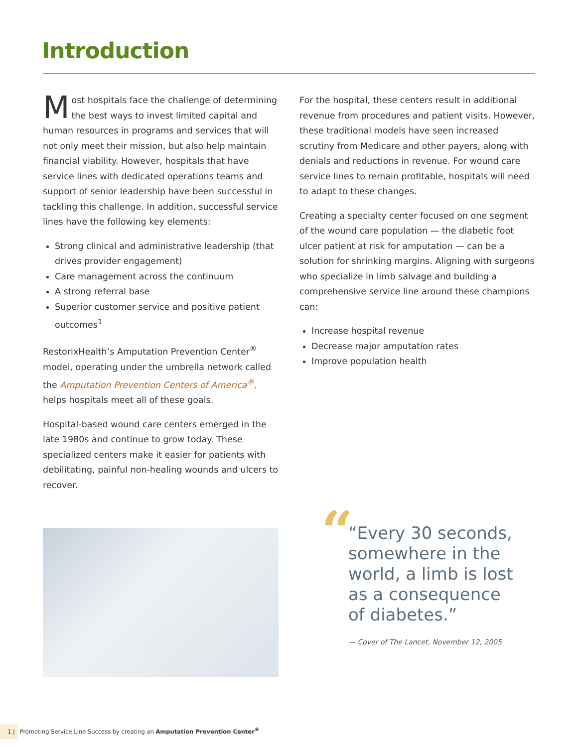Introduction
Most hospitals face the challenge of determin­ing the best ways to invest limited capital and human resources in programs and services that will not only meet their mission, but also help maintain financial viability. However, hospitals that have service lines with dedicated operations teams and support of senior leadership have been successful in tackling this challenge. In addition, successful service lines have the following key elements:
Strong clinical and administrative leadership (that drives provider engagement)
Care management across the continuum
A strong referral base
Superior customer service and positive patient outcomes<sup>1</sup>
RestorixHealth’s Amputation Prevention Center<sup>®</sup> model, operating under the umbrella network called the Amputation Prevention Centers of America<sup>®</sup>, helps hospitals meet all of these goals.
Hospital-based wound care centers emerged in the late 1980s and continue to grow today. These specialized centers make it easier for patients with debilitating, painful non-healing wounds and ulcers to recover.
For the hospital, these centers result in additional revenue from procedures and patient visits. However, these traditional models have seen increased scrutiny from Medicare and other payers, along with denials and reductions in revenue. For wound care service lines to remain profitable, hospitals will need to adapt to these changes.
Creating a specialty center focused on one segment of the wound care population — the diabetic foot ulcer patient at risk for amputa­tion — can be a solution for shrinking margins. Aligning with surgeons who specialize in limb salvage and building a comprehensive service line around these champions can:
Increase hospital revenue
Decrease major amputation rates
Improve population health
“
“Every 30 seconds, somewhere in the world, a limb is lost as a consequence of diabetes.”
— Cover of The Lancet, November 12, 2005
1 | Promoting Service Line Success by creating an Amputation Prevention Center<sup>®</sup>